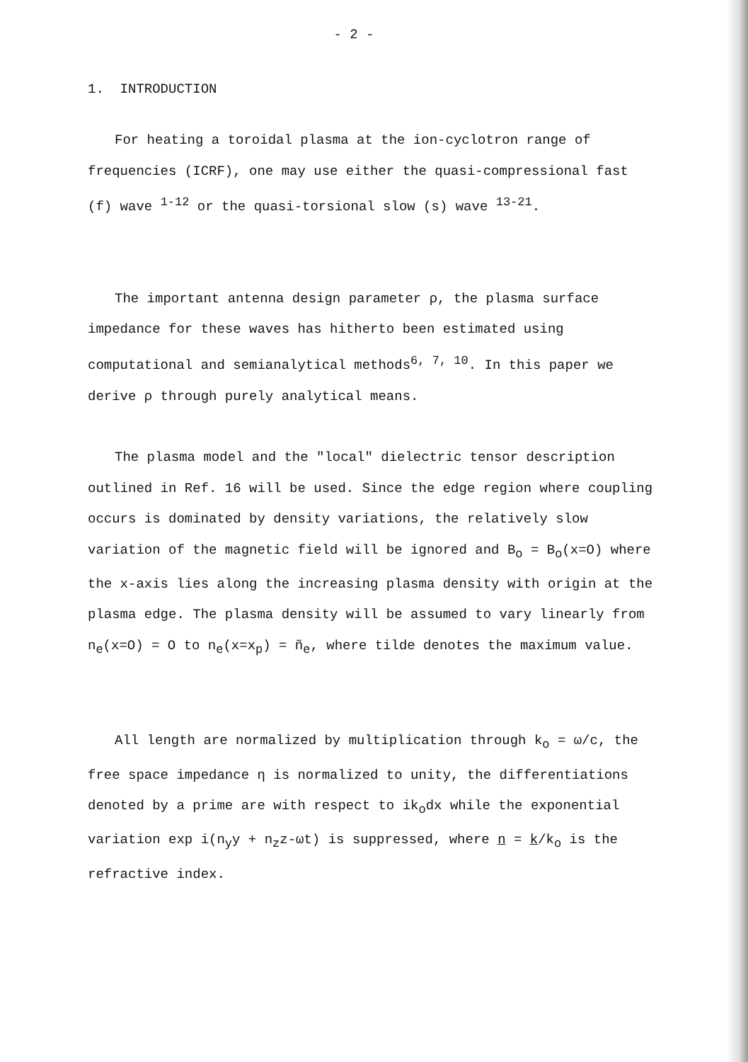- 2 -
1. INTRODUCTION
For heating a toroidal plasma at the ion-cyclotron range of frequencies (ICRF), one may use either the quasi-compressional fast (f) wave <sup>1-12</sup> or the quasi-torsional slow (s) wave <sup>13-21</sup>.
The important antenna design parameter ρ, the plasma surface impedance for these waves has hitherto been estimated using computational and semianalytical methods<sup>6, 7, 10</sup>. In this paper we derive ρ through purely analytical means.
The plasma model and the "local" dielectric tensor description outlined in Ref. 16 will be used. Since the edge region where coupling occurs is dominated by density variations, the relatively slow variation of the magnetic field will be ignored and B<sub>o</sub> = B<sub>o</sub>(x=O) where the x-axis lies along the increasing plasma density with origin at the plasma edge. The plasma density will be assumed to vary linearly from n<sub>e</sub>(x=O) = O to n<sub>e</sub>(x=x<sub>p</sub>) = ñ<sub>e</sub>, where tilde denotes the maximum value.
All length are normalized by multiplication through k<sub>o</sub> = ω/c, the free space impedance η is normalized to unity, the differentiations denoted by a prime are with respect to ik<sub>o</sub>dx while the exponential variation exp i(n<sub>y</sub>y + n<sub>z</sub>z-ωt) is suppressed, where n = k/k<sub>o</sub> is the refractive index.